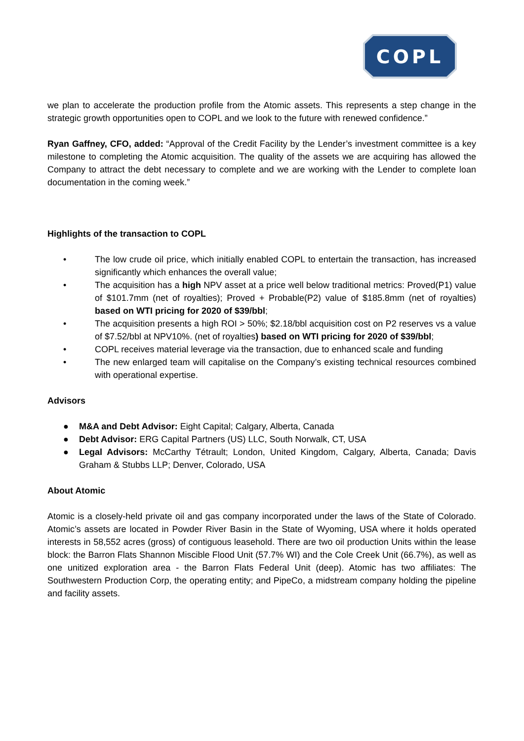COPL
we plan to accelerate the production profile from the Atomic assets. This represents a step change in the strategic growth opportunities open to COPL and we look to the future with renewed confidence.”
Ryan Gaffney, CFO, added: “Approval of the Credit Facility by the Lender’s investment committee is a key milestone to completing the Atomic acquisition. The quality of the assets we are acquiring has allowed the Company to attract the debt necessary to complete and we are working with the Lender to complete loan documentation in the coming week.”
Highlights of the transaction to COPL
• The low crude oil price, which initially enabled COPL to entertain the transaction, has increased significantly which enhances the overall value;
• The acquisition has a high NPV asset at a price well below traditional metrics: Proved(P1) value of $101.7mm (net of royalties); Proved + Probable(P2) value of $185.8mm (net of royalties) based on WTI pricing for 2020 of $39/bbl;
• The acquisition presents a high ROI > 50%; $2.18/bbl acquisition cost on P2 reserves vs a value of $7.52/bbl at NPV10%. (net of royalties) based on WTI pricing for 2020 of $39/bbl;
• COPL receives material leverage via the transaction, due to enhanced scale and funding
• The new enlarged team will capitalise on the Company’s existing technical resources combined with operational expertise.
Advisors
● M&A and Debt Advisor: Eight Capital; Calgary, Alberta, Canada
● Debt Advisor: ERG Capital Partners (US) LLC, South Norwalk, CT, USA
● Legal Advisors: McCarthy Tétrault; London, United Kingdom, Calgary, Alberta, Canada; Davis Graham & Stubbs LLP; Denver, Colorado, USA
About Atomic
Atomic is a closely-held private oil and gas company incorporated under the laws of the State of Colorado. Atomic’s assets are located in Powder River Basin in the State of Wyoming, USA where it holds operated interests in 58,552 acres (gross) of contiguous leasehold. There are two oil production Units within the lease block: the Barron Flats Shannon Miscible Flood Unit (57.7% WI) and the Cole Creek Unit (66.7%), as well as one unitized exploration area - the Barron Flats Federal Unit (deep). Atomic has two affiliates: The Southwestern Production Corp, the operating entity; and PipeCo, a midstream company holding the pipeline and facility assets.